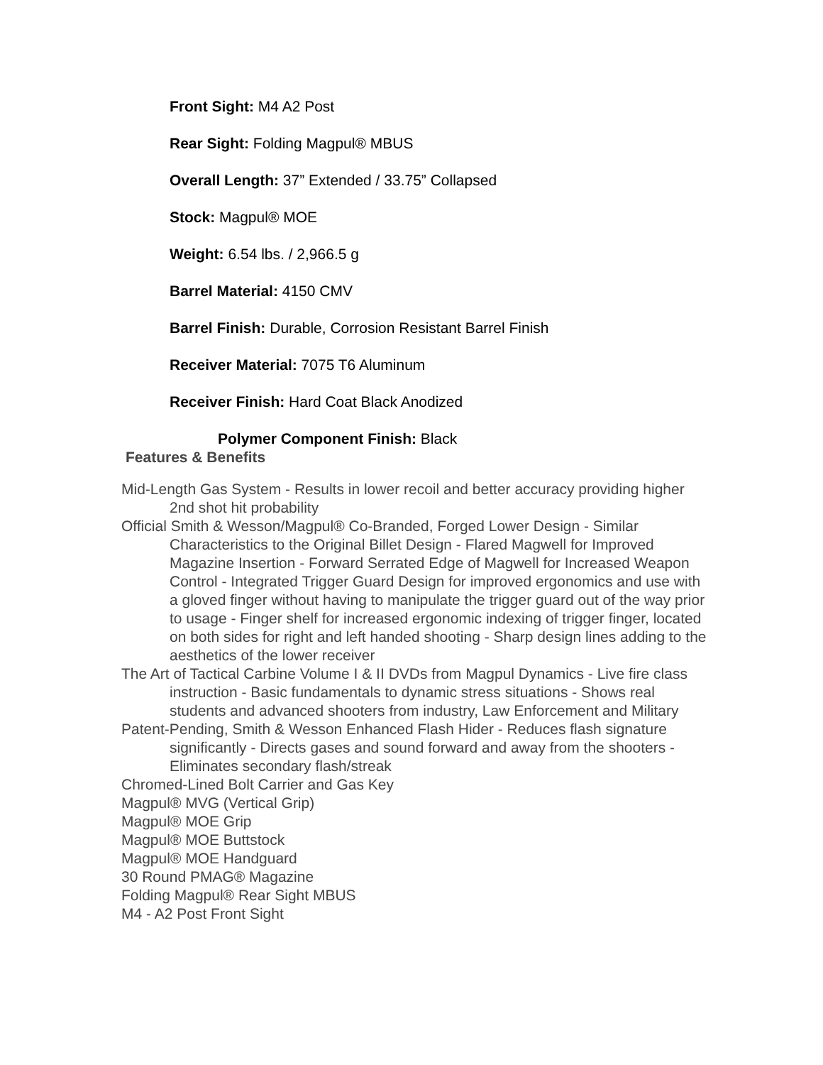Front Sight: M4 A2 Post
Rear Sight: Folding Magpul® MBUS
Overall Length: 37” Extended / 33.75” Collapsed
Stock: Magpul® MOE
Weight: 6.54 lbs. / 2,966.5 g
Barrel Material: 4150 CMV
Barrel Finish: Durable, Corrosion Resistant Barrel Finish
Receiver Material: 7075 T6 Aluminum
Receiver Finish: Hard Coat Black Anodized
Polymer Component Finish: Black
Features & Benefits
Mid-Length Gas System - Results in lower recoil and better accuracy providing higher 2nd shot hit probability
Official Smith & Wesson/Magpul® Co-Branded, Forged Lower Design - Similar Characteristics to the Original Billet Design - Flared Magwell for Improved Magazine Insertion - Forward Serrated Edge of Magwell for Increased Weapon Control - Integrated Trigger Guard Design for improved ergonomics and use with a gloved finger without having to manipulate the trigger guard out of the way prior to usage - Finger shelf for increased ergonomic indexing of trigger finger, located on both sides for right and left handed shooting - Sharp design lines adding to the aesthetics of the lower receiver
The Art of Tactical Carbine Volume I & II DVDs from Magpul Dynamics - Live fire class instruction - Basic fundamentals to dynamic stress situations - Shows real students and advanced shooters from industry, Law Enforcement and Military
Patent-Pending, Smith & Wesson Enhanced Flash Hider - Reduces flash signature significantly - Directs gases and sound forward and away from the shooters - Eliminates secondary flash/streak
Chromed-Lined Bolt Carrier and Gas Key
Magpul® MVG (Vertical Grip)
Magpul® MOE Grip
Magpul® MOE Buttstock
Magpul® MOE Handguard
30 Round PMAG® Magazine
Folding Magpul® Rear Sight MBUS
M4 - A2 Post Front Sight